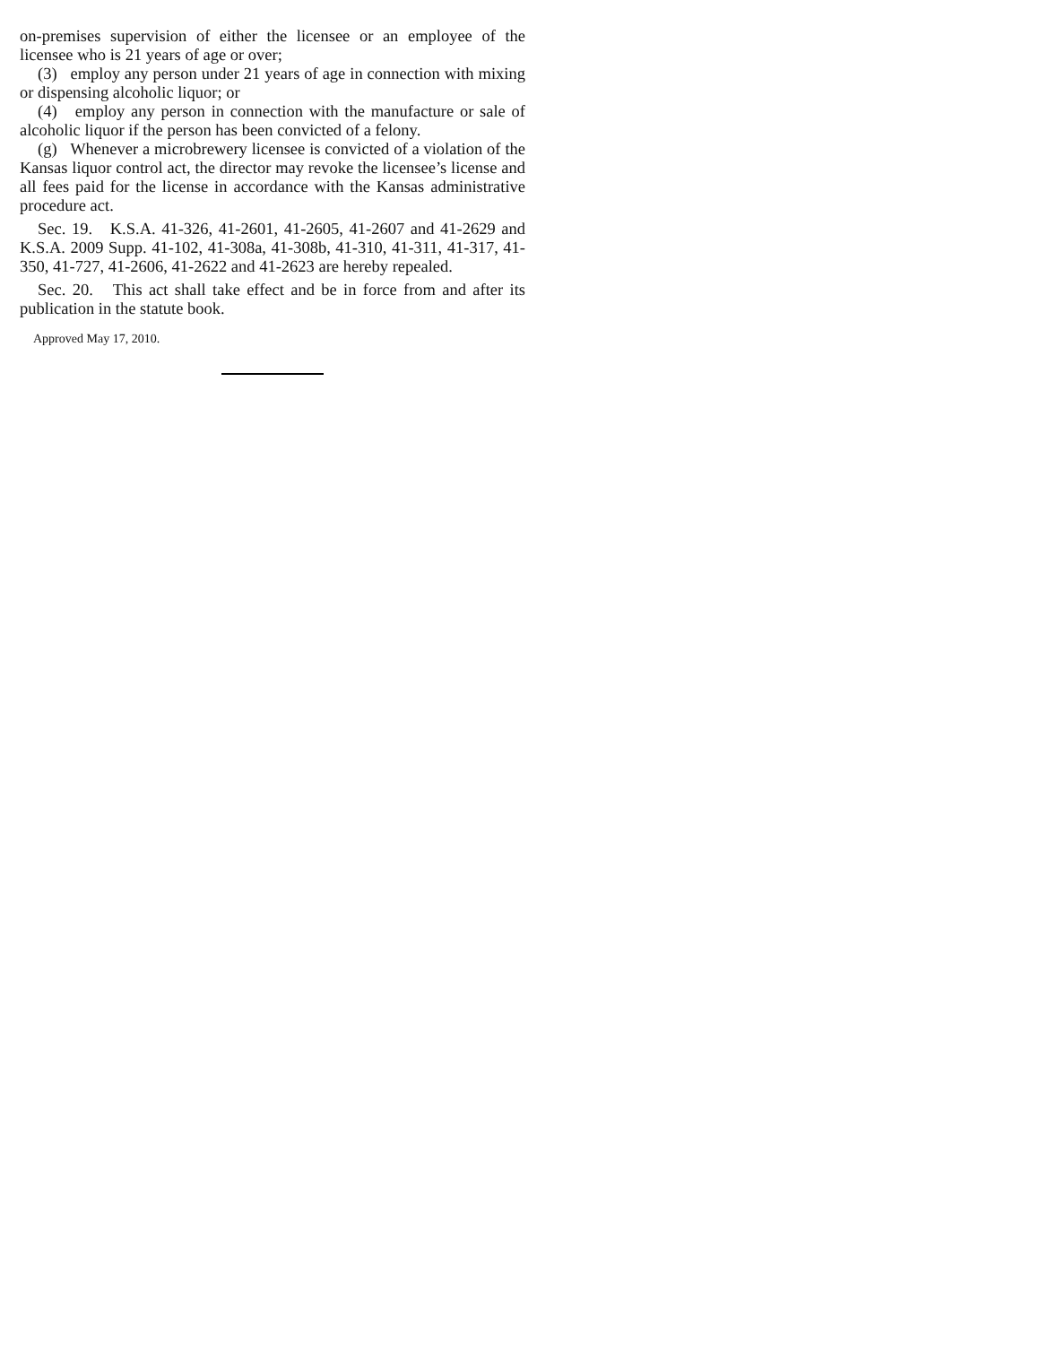on-premises supervision of either the licensee or an employee of the licensee who is 21 years of age or over;
(3) employ any person under 21 years of age in connection with mixing or dispensing alcoholic liquor; or
(4) employ any person in connection with the manufacture or sale of alcoholic liquor if the person has been convicted of a felony.
(g) Whenever a microbrewery licensee is convicted of a violation of the Kansas liquor control act, the director may revoke the licensee’s license and all fees paid for the license in accordance with the Kansas administrative procedure act.
Sec. 19. K.S.A. 41-326, 41-2601, 41-2605, 41-2607 and 41-2629 and K.S.A. 2009 Supp. 41-102, 41-308a, 41-308b, 41-310, 41-311, 41-317, 41-350, 41-727, 41-2606, 41-2622 and 41-2623 are hereby repealed.
Sec. 20. This act shall take effect and be in force from and after its publication in the statute book.
Approved May 17, 2010.